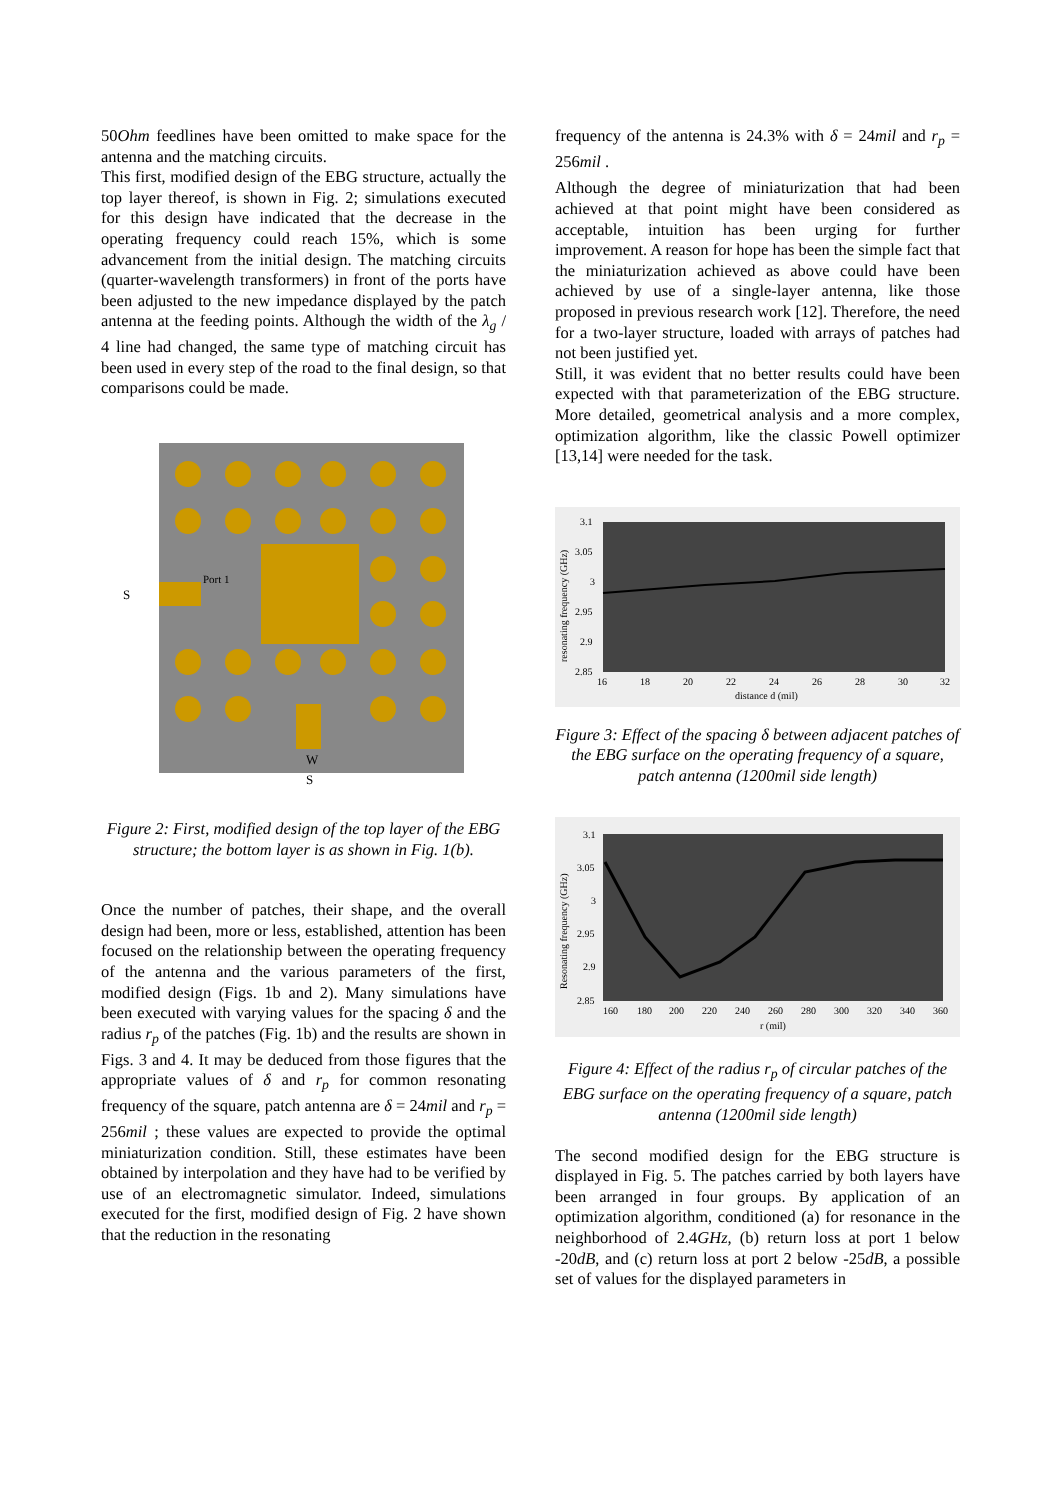50Ohm feedlines have been omitted to make space for the antenna and the matching circuits.
This first, modified design of the EBG structure, actually the top layer thereof, is shown in Fig. 2; simulations executed for this design have indicated that the decrease in the operating frequency could reach 15%, which is some advancement from the initial design. The matching circuits (quarter-wavelength transformers) in front of the ports have been adjusted to the new impedance displayed by the patch antenna at the feeding points. Although the width of the λ<sub>g</sub> / 4 line had changed, the same type of matching circuit has been used in every step of the road to the final design, so that comparisons could be made.
Port 1
S
W
S
Figure 2: First, modified design of the top layer of the EBG structure; the bottom layer is as shown in Fig. 1(b).
Once the number of patches, their shape, and the overall design had been, more or less, established, attention has been focused on the relationship between the operating frequency of the antenna and the various parameters of the first, modified design (Figs. 1b and 2). Many simulations have been executed with varying values for the spacing δ and the radius r<sub>p</sub> of the patches (Fig. 1b) and the results are shown in Figs. 3 and 4. It may be deduced from those figures that the appropriate values of δ and r<sub>p</sub> for common resonating frequency of the square, patch antenna are δ = 24mil and r<sub>p</sub> = 256mil ; these values are expected to provide the optimal miniaturization condition. Still, these estimates have been obtained by interpolation and they have had to be verified by use of an electromagnetic simulator. Indeed, simulations executed for the first, modified design of Fig. 2 have shown that the reduction in the resonating
frequency of the antenna is 24.3% with δ = 24mil and r<sub>p</sub> = 256mil .
Although the degree of miniaturization that had been achieved at that point might have been considered as acceptable, intuition has been urging for further improvement. A reason for hope has been the simple fact that the miniaturization achieved as above could have been achieved by use of a single-layer antenna, like those proposed in previous research work [12]. Therefore, the need for a two-layer structure, loaded with arrays of patches had not been justified yet.
Still, it was evident that no better results could have been expected with that parameterization of the EBG structure. More detailed, geometrical analysis and a more complex, optimization algorithm, like the classic Powell optimizer [13,14] were needed for the task.
3.1
3.05
3
2.95
2.9
2.85
16
18
20
22
24
26
28
30
32
distance d (mil)
resonating frequency (GHz)
Figure 3: Effect of the spacing δ between adjacent patches of the EBG surface on the operating frequency of a square, patch antenna (1200mil side length)
3.1
3.05
3
2.95
2.9
2.85
160
180
200
220
240
260
280
300
320
340
360
r (mil)
Resonating frequency (GHz)
Figure 4: Effect of the radius r<sub>p</sub> of circular patches of the EBG surface on the operating frequency of a square, patch antenna (1200mil side length)
The second modified design for the EBG structure is displayed in Fig. 5. The patches carried by both layers have been arranged in four groups. By application of an optimization algorithm, conditioned (a) for resonance in the neighborhood of 2.4GHz, (b) return loss at port 1 below -20dB, and (c) return loss at port 2 below -25dB, a possible set of values for the displayed parameters in